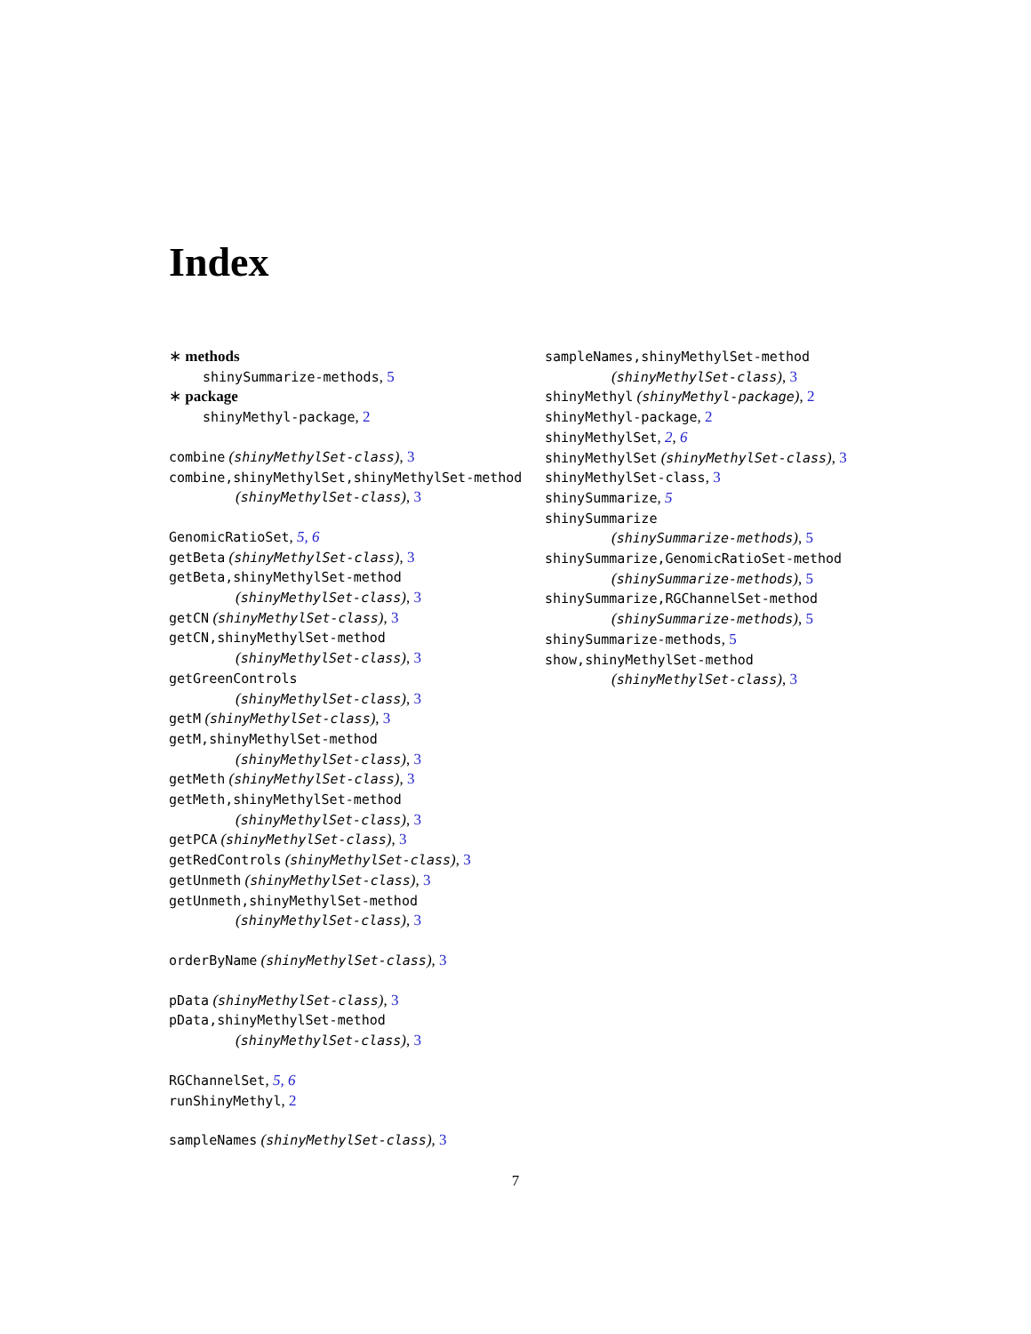Index
∗ methods
shinySummarize-methods, 5
∗ package
shinyMethyl-package, 2
combine (shinyMethylSet-class), 3
combine,shinyMethylSet,shinyMethylSet-method
(shinyMethylSet-class), 3
GenomicRatioSet, 5, 6
getBeta (shinyMethylSet-class), 3
getBeta,shinyMethylSet-method
(shinyMethylSet-class), 3
getCN (shinyMethylSet-class), 3
getCN,shinyMethylSet-method
(shinyMethylSet-class), 3
getGreenControls
(shinyMethylSet-class), 3
getM (shinyMethylSet-class), 3
getM,shinyMethylSet-method
(shinyMethylSet-class), 3
getMeth (shinyMethylSet-class), 3
getMeth,shinyMethylSet-method
(shinyMethylSet-class), 3
getPCA (shinyMethylSet-class), 3
getRedControls (shinyMethylSet-class), 3
getUnmeth (shinyMethylSet-class), 3
getUnmeth,shinyMethylSet-method
(shinyMethylSet-class), 3
orderByName (shinyMethylSet-class), 3
pData (shinyMethylSet-class), 3
pData,shinyMethylSet-method
(shinyMethylSet-class), 3
RGChannelSet, 5, 6
runShinyMethyl, 2
sampleNames (shinyMethylSet-class), 3
sampleNames,shinyMethylSet-method
(shinyMethylSet-class), 3
shinyMethyl (shinyMethyl-package), 2
shinyMethyl-package, 2
shinyMethylSet, 2, 6
shinyMethylSet (shinyMethylSet-class), 3
shinyMethylSet-class, 3
shinySummarize, 5
shinySummarize
(shinySummarize-methods), 5
shinySummarize,GenomicRatioSet-method
(shinySummarize-methods), 5
shinySummarize,RGChannelSet-method
(shinySummarize-methods), 5
shinySummarize-methods, 5
show,shinyMethylSet-method
(shinyMethylSet-class), 3
7